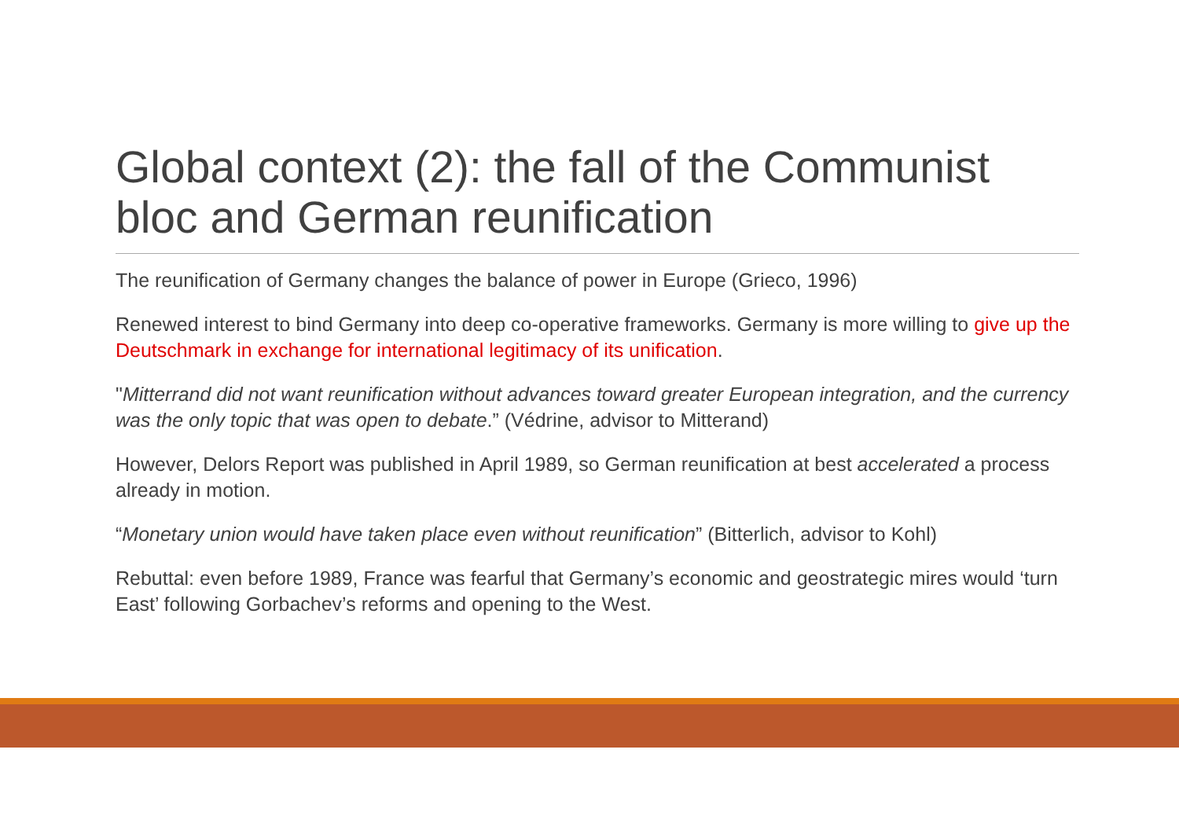Global context (2): the fall of the Communist bloc and German reunification
The reunification of Germany changes the balance of power in Europe (Grieco, 1996)
Renewed interest to bind Germany into deep co-operative frameworks. Germany is more willing to give up the Deutschmark in exchange for international legitimacy of its unification.
"Mitterrand did not want reunification without advances toward greater European integration, and the currency was the only topic that was open to debate.” (Védrine, advisor to Mitterand)
However, Delors Report was published in April 1989, so German reunification at best accelerated a process already in motion.
“Monetary union would have taken place even without reunification” (Bitterlich, advisor to Kohl)
Rebuttal: even before 1989, France was fearful that Germany’s economic and geostrategic mires would ‘turn East’ following Gorbachev’s reforms and opening to the West.